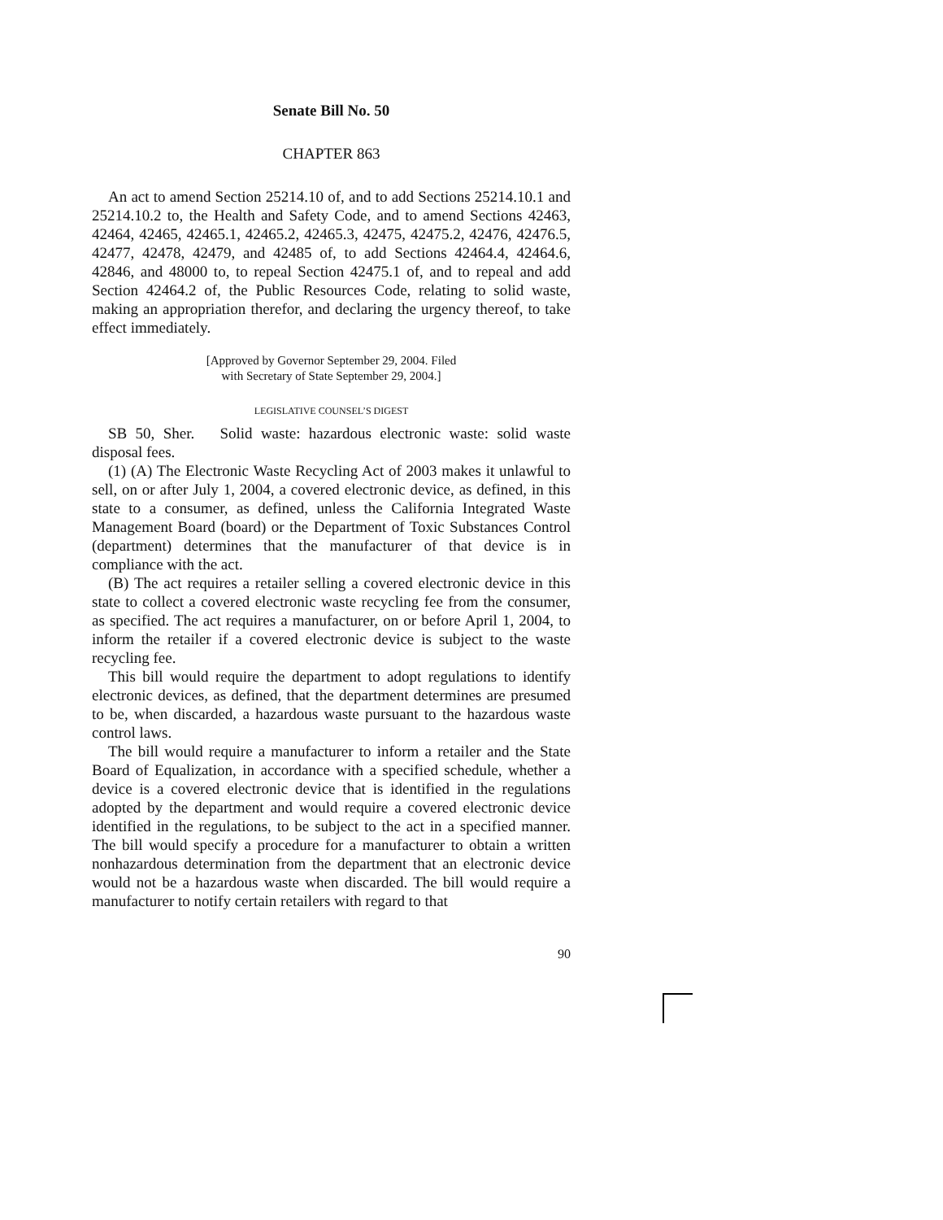Senate Bill No. 50
CHAPTER 863
An act to amend Section 25214.10 of, and to add Sections 25214.10.1 and 25214.10.2 to, the Health and Safety Code, and to amend Sections 42463, 42464, 42465, 42465.1, 42465.2, 42465.3, 42475, 42475.2, 42476, 42476.5, 42477, 42478, 42479, and 42485 of, to add Sections 42464.4, 42464.6, 42846, and 48000 to, to repeal Section 42475.1 of, and to repeal and add Section 42464.2 of, the Public Resources Code, relating to solid waste, making an appropriation therefor, and declaring the urgency thereof, to take effect immediately.
[Approved by Governor September 29, 2004. Filed
with Secretary of State September 29, 2004.]
LEGISLATIVE COUNSEL’S DIGEST
SB 50, Sher. Solid waste: hazardous electronic waste: solid waste disposal fees.
(1) (A) The Electronic Waste Recycling Act of 2003 makes it unlawful to sell, on or after July 1, 2004, a covered electronic device, as defined, in this state to a consumer, as defined, unless the California Integrated Waste Management Board (board) or the Department of Toxic Substances Control (department) determines that the manufacturer of that device is in compliance with the act.
(B) The act requires a retailer selling a covered electronic device in this state to collect a covered electronic waste recycling fee from the consumer, as specified. The act requires a manufacturer, on or before April 1, 2004, to inform the retailer if a covered electronic device is subject to the waste recycling fee.
This bill would require the department to adopt regulations to identify electronic devices, as defined, that the department determines are presumed to be, when discarded, a hazardous waste pursuant to the hazardous waste control laws.
The bill would require a manufacturer to inform a retailer and the State Board of Equalization, in accordance with a specified schedule, whether a device is a covered electronic device that is identified in the regulations adopted by the department and would require a covered electronic device identified in the regulations, to be subject to the act in a specified manner. The bill would specify a procedure for a manufacturer to obtain a written nonhazardous determination from the department that an electronic device would not be a hazardous waste when discarded. The bill would require a manufacturer to notify certain retailers with regard to that
90